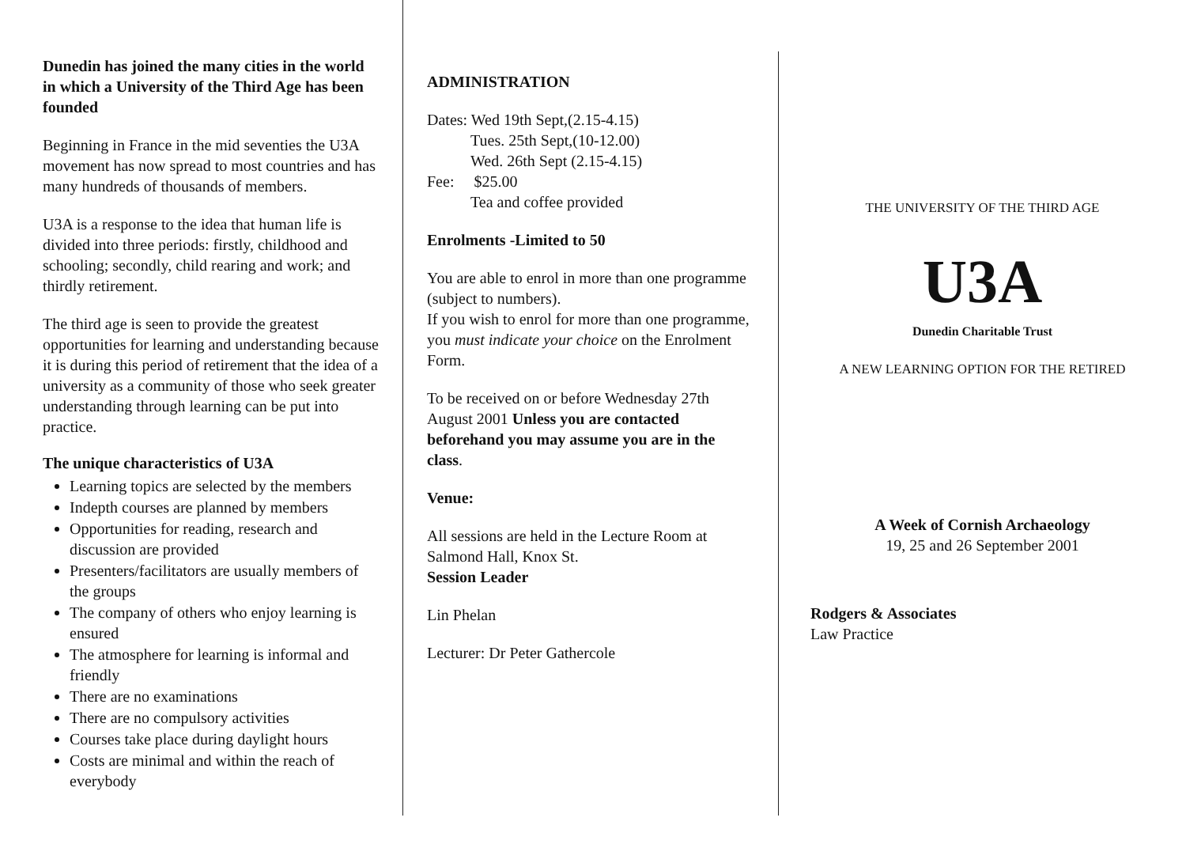Dunedin has joined the many cities in the world in which a University of the Third Age has been founded
Beginning in France in the mid seventies the U3A movement has now spread to most countries and has many hundreds of thousands of members.
U3A is a response to the idea that human life is divided into three periods: firstly, childhood and schooling; secondly, child rearing and work; and thirdly retirement.
The third age is seen to provide the greatest opportunities for learning and understanding because it is during this period of retirement that the idea of a university as a community of those who seek greater understanding through learning can be put into practice.
The unique characteristics of U3A
Learning topics are selected by the members
Indepth courses are planned by members
Opportunities for reading, research and discussion are provided
Presenters/facilitators are usually members of the groups
The company of others who enjoy learning is ensured
The atmosphere for learning is informal and friendly
There are no examinations
There are no compulsory activities
Courses take place during daylight hours
Costs are minimal and within the reach of everybody
ADMINISTRATION
Dates: Wed 19th Sept,(2.15-4.15)
Tues. 25th Sept,(10-12.00)
Wed. 26th Sept (2.15-4.15)
Fee: $25.00
Tea and coffee provided
Enrolments -Limited to 50
You are able to enrol in more than one programme (subject to numbers).
If you wish to enrol for more than one programme, you must indicate your choice on the Enrolment Form.
To be received on or before Wednesday 27th August 2001 Unless you are contacted beforehand you may assume you are in the class.
Venue:
All sessions are held in the Lecture Room at Salmond Hall, Knox St.
Session Leader
Lin Phelan
Lecturer: Dr Peter Gathercole
THE UNIVERSITY OF THE THIRD AGE
U3A
Dunedin Charitable Trust
A NEW LEARNING OPTION FOR THE RETIRED
A Week of Cornish Archaeology
19, 25 and 26 September 2001
Rodgers & Associates
Law Practice